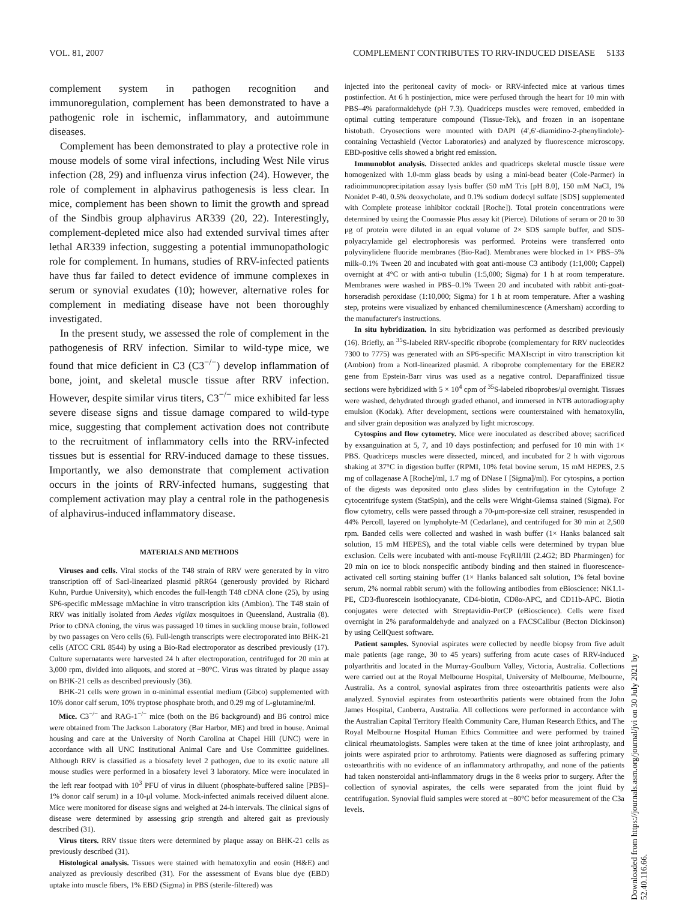VOL. 81, 2007 COMPLEMENT CONTRIBUTES TO RRV-INDUCED DISEASE 5133
complement system in pathogen recognition and immunoregulation, complement has been demonstrated to have a pathogenic role in ischemic, inflammatory, and autoimmune diseases.
Complement has been demonstrated to play a protective role in mouse models of some viral infections, including West Nile virus infection (28, 29) and influenza virus infection (24). However, the role of complement in alphavirus pathogenesis is less clear. In mice, complement has been shown to limit the growth and spread of the Sindbis group alphavirus AR339 (20, 22). Interestingly, complement-depleted mice also had extended survival times after lethal AR339 infection, suggesting a potential immunopathologic role for complement. In humans, studies of RRV-infected patients have thus far failed to detect evidence of immune complexes in serum or synovial exudates (10); however, alternative roles for complement in mediating disease have not been thoroughly investigated.
In the present study, we assessed the role of complement in the pathogenesis of RRV infection. Similar to wild-type mice, we found that mice deficient in C3 (C3<sup>−/−</sup>) develop inflammation of bone, joint, and skeletal muscle tissue after RRV infection. However, despite similar virus titers, C3<sup>−/−</sup> mice exhibited far less severe disease signs and tissue damage compared to wild-type mice, suggesting that complement activation does not contribute to the recruitment of inflammatory cells into the RRV-infected tissues but is essential for RRV-induced damage to these tissues. Importantly, we also demonstrate that complement activation occurs in the joints of RRV-infected humans, suggesting that complement activation may play a central role in the pathogenesis of alphavirus-induced inflammatory disease.
MATERIALS AND METHODS
Viruses and cells. Viral stocks of the T48 strain of RRV were generated by in vitro transcription off of SacI-linearized plasmid pRR64 (generously provided by Richard Kuhn, Purdue University), which encodes the full-length T48 cDNA clone (25), by using SP6-specific mMessage mMachine in vitro transcription kits (Ambion). The T48 stain of RRV was initially isolated from Aedes vigilax mosquitoes in Queensland, Australia (8). Prior to cDNA cloning, the virus was passaged 10 times in suckling mouse brain, followed by two passages on Vero cells (6). Full-length transcripts were electroporated into BHK-21 cells (ATCC CRL 8544) by using a Bio-Rad electroporator as described previously (17). Culture supernatants were harvested 24 h after electroporation, centrifuged for 20 min at 3,000 rpm, divided into aliquots, and stored at −80°C. Virus was titrated by plaque assay on BHK-21 cells as described previously (36).
BHK-21 cells were grown in α-minimal essential medium (Gibco) supplemented with 10% donor calf serum, 10% tryptose phosphate broth, and 0.29 mg of L-glutamine/ml.
Mice. C3<sup>−/−</sup> and RAG-1<sup>−/−</sup> mice (both on the B6 background) and B6 control mice were obtained from The Jackson Laboratory (Bar Harbor, ME) and bred in house. Animal housing and care at the University of North Carolina at Chapel Hill (UNC) were in accordance with all UNC Institutional Animal Care and Use Committee guidelines. Although RRV is classified as a biosafety level 2 pathogen, due to its exotic nature all mouse studies were performed in a biosafety level 3 laboratory. Mice were inoculated in the left rear footpad with 10<sup>3</sup> PFU of virus in diluent (phosphate-buffered saline [PBS]–1% donor calf serum) in a 10-μl volume. Mock-infected animals received diluent alone. Mice were monitored for disease signs and weighed at 24-h intervals. The clinical signs of disease were determined by assessing grip strength and altered gait as previously described (31).
Virus titers. RRV tissue titers were determined by plaque assay on BHK-21 cells as previously described (31).
Histological analysis. Tissues were stained with hematoxylin and eosin (H&E) and analyzed as previously described (31). For the assessment of Evans blue dye (EBD) uptake into muscle fibers, 1% EBD (Sigma) in PBS (sterile-filtered) was
injected into the peritoneal cavity of mock- or RRV-infected mice at various times postinfection. At 6 h postinjection, mice were perfused through the heart for 10 min with PBS–4% paraformaldehyde (pH 7.3). Quadriceps muscles were removed, embedded in optimal cutting temperature compound (Tissue-Tek), and frozen in an isopentane histobath. Cryosections were mounted with DAPI (4′,6′-diamidino-2-phenylindole)-containing Vectashield (Vector Laboratories) and analyzed by fluorescence microscopy. EBD-positive cells showed a bright red emission.
Immunoblot analysis. Dissected ankles and quadriceps skeletal muscle tissue were homogenized with 1.0-mm glass beads by using a mini-bead beater (Cole-Parmer) in radioimmunoprecipitation assay lysis buffer (50 mM Tris [pH 8.0], 150 mM NaCl, 1% Nonidet P-40, 0.5% deoxycholate, and 0.1% sodium dodecyl sulfate [SDS] supplemented with Complete protease inhibitor cocktail [Roche]). Total protein concentrations were determined by using the Coomassie Plus assay kit (Pierce). Dilutions of serum or 20 to 30 μg of protein were diluted in an equal volume of 2× SDS sample buffer, and SDS-polyacrylamide gel electrophoresis was performed. Proteins were transferred onto polyvinylidene fluoride membranes (Bio-Rad). Membranes were blocked in 1× PBS–5% milk–0.1% Tween 20 and incubated with goat anti-mouse C3 antibody (1:1,000; Cappel) overnight at 4°C or with anti-α tubulin (1:5,000; Sigma) for 1 h at room temperature. Membranes were washed in PBS–0.1% Tween 20 and incubated with rabbit anti-goat-horseradish peroxidase (1:10,000; Sigma) for 1 h at room temperature. After a washing step, proteins were visualized by enhanced chemiluminescence (Amersham) according to the manufacturer's instructions.
In situ hybridization. In situ hybridization was performed as described previously (16). Briefly, an <sup>35</sup>S-labeled RRV-specific riboprobe (complementary for RRV nucleotides 7300 to 7775) was generated with an SP6-specific MAXIscript in vitro transcription kit (Ambion) from a NotI-linearized plasmid. A riboprobe complementary for the EBER2 gene from Epstein-Barr virus was used as a negative control. Deparaffinized tissue sections were hybridized with 5 × 10<sup>4</sup> cpm of <sup>35</sup>S-labeled riboprobes/μl overnight. Tissues were washed, dehydrated through graded ethanol, and immersed in NTB autoradiography emulsion (Kodak). After development, sections were counterstained with hematoxylin, and silver grain deposition was analyzed by light microscopy.
Cytospins and flow cytometry. Mice were inoculated as described above; sacrificed by exsanguination at 5, 7, and 10 days postinfection; and perfused for 10 min with 1× PBS. Quadriceps muscles were dissected, minced, and incubated for 2 h with vigorous shaking at 37°C in digestion buffer (RPMI, 10% fetal bovine serum, 15 mM HEPES, 2.5 mg of collagenase A [Roche]/ml, 1.7 mg of DNase I [Sigma]/ml). For cytospins, a portion of the digests was deposited onto glass slides by centrifugation in the Cytofuge 2 cytocentrifuge system (StatSpin), and the cells were Wright-Giemsa stained (Sigma). For flow cytometry, cells were passed through a 70-μm-pore-size cell strainer, resuspended in 44% Percoll, layered on lympholyte-M (Cedarlane), and centrifuged for 30 min at 2,500 rpm. Banded cells were collected and washed in wash buffer (1× Hanks balanced salt solution, 15 mM HEPES), and the total viable cells were determined by trypan blue exclusion. Cells were incubated with anti-mouse FcγRII/III (2.4G2; BD Pharmingen) for 20 min on ice to block nonspecific antibody binding and then stained in fluorescence-activated cell sorting staining buffer (1× Hanks balanced salt solution, 1% fetal bovine serum, 2% normal rabbit serum) with the following antibodies from eBioscience: NK1.1-PE, CD3-fluorescein isothiocyanate, CD4-biotin, CD8α-APC, and CD11b-APC. Biotin conjugates were detected with Streptavidin-PerCP (eBioscience). Cells were fixed overnight in 2% paraformaldehyde and analyzed on a FACSCalibur (Becton Dickinson) by using CellQuest software.
Patient samples. Synovial aspirates were collected by needle biopsy from five adult male patients (age range, 30 to 45 years) suffering from acute cases of RRV-induced polyarthritis and located in the Murray-Goulburn Valley, Victoria, Australia. Collections were carried out at the Royal Melbourne Hospital, University of Melbourne, Melbourne, Australia. As a control, synovial aspirates from three osteoarthritis patients were also analyzed. Synovial aspirates from osteoarthritis patients were obtained from the John James Hospital, Canberra, Australia. All collections were performed in accordance with the Australian Capital Territory Health Community Care, Human Research Ethics, and The Royal Melbourne Hospital Human Ethics Committee and were performed by trained clinical rheumatologists. Samples were taken at the time of knee joint arthroplasty, and joints were aspirated prior to arthrotomy. Patients were diagnosed as suffering primary osteoarthritis with no evidence of an inflammatory arthropathy, and none of the patients had taken nonsteroidal anti-inflammatory drugs in the 8 weeks prior to surgery. After the collection of synovial aspirates, the cells were separated from the joint fluid by centrifugation. Synovial fluid samples were stored at −80°C befor measurement of the C3a levels.
Downloaded from https://journals.asm.org/journal/jvi on 30 July 2021 by 52.40.116.66.